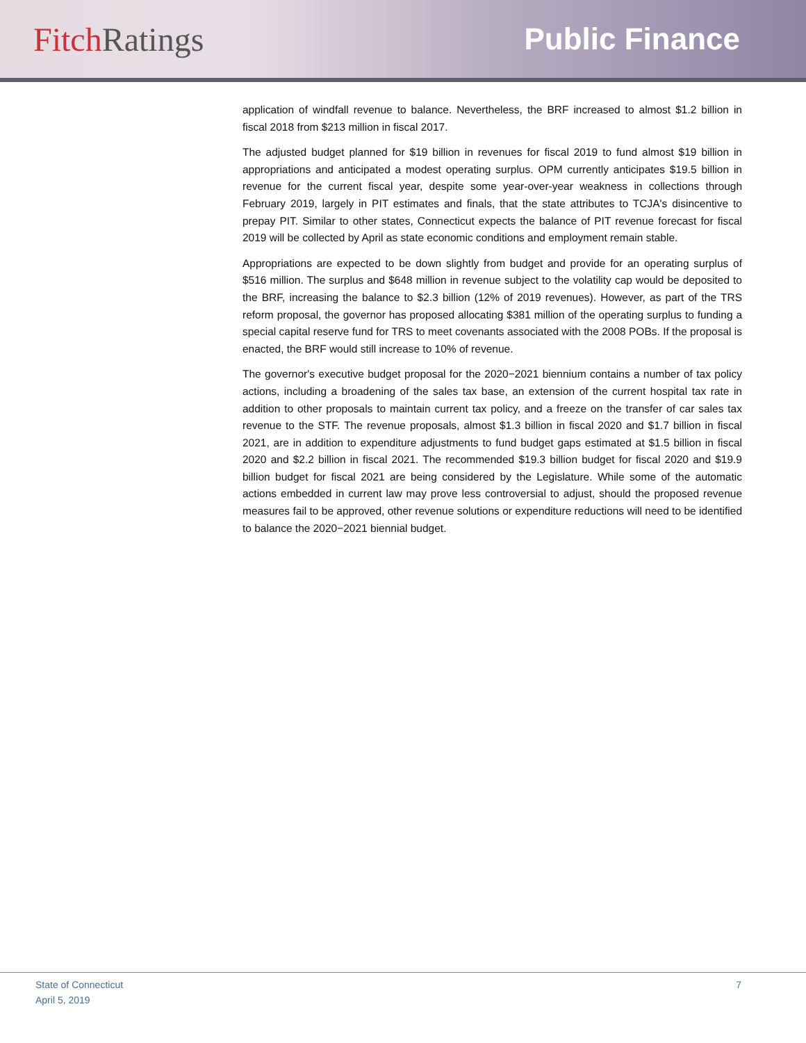Fitch Ratings Public Finance
application of windfall revenue to balance. Nevertheless, the BRF increased to almost $1.2 billion in fiscal 2018 from $213 million in fiscal 2017.
The adjusted budget planned for $19 billion in revenues for fiscal 2019 to fund almost $19 billion in appropriations and anticipated a modest operating surplus. OPM currently anticipates $19.5 billion in revenue for the current fiscal year, despite some year-over-year weakness in collections through February 2019, largely in PIT estimates and finals, that the state attributes to TCJA's disincentive to prepay PIT. Similar to other states, Connecticut expects the balance of PIT revenue forecast for fiscal 2019 will be collected by April as state economic conditions and employment remain stable.
Appropriations are expected to be down slightly from budget and provide for an operating surplus of $516 million. The surplus and $648 million in revenue subject to the volatility cap would be deposited to the BRF, increasing the balance to $2.3 billion (12% of 2019 revenues). However, as part of the TRS reform proposal, the governor has proposed allocating $381 million of the operating surplus to funding a special capital reserve fund for TRS to meet covenants associated with the 2008 POBs. If the proposal is enacted, the BRF would still increase to 10% of revenue.
The governor's executive budget proposal for the 2020−2021 biennium contains a number of tax policy actions, including a broadening of the sales tax base, an extension of the current hospital tax rate in addition to other proposals to maintain current tax policy, and a freeze on the transfer of car sales tax revenue to the STF. The revenue proposals, almost $1.3 billion in fiscal 2020 and $1.7 billion in fiscal 2021, are in addition to expenditure adjustments to fund budget gaps estimated at $1.5 billion in fiscal 2020 and $2.2 billion in fiscal 2021. The recommended $19.3 billion budget for fiscal 2020 and $19.9 billion budget for fiscal 2021 are being considered by the Legislature. While some of the automatic actions embedded in current law may prove less controversial to adjust, should the proposed revenue measures fail to be approved, other revenue solutions or expenditure reductions will need to be identified to balance the 2020−2021 biennial budget.
State of Connecticut
April 5, 2019
7